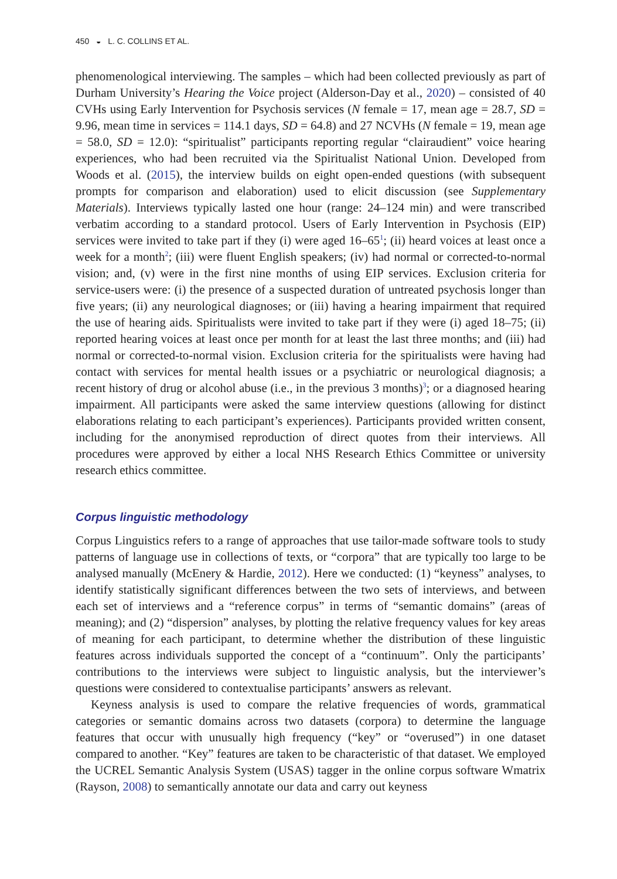450 ◒ L. C. COLLINS ET AL.
phenomenological interviewing. The samples – which had been collected previously as part of Durham University’s Hearing the Voice project (Alderson-Day et al., 2020) – consisted of 40 CVHs using Early Intervention for Psychosis services (N female = 17, mean age = 28.7, SD = 9.96, mean time in services = 114.1 days, SD = 64.8) and 27 NCVHs (N female = 19, mean age = 58.0, SD = 12.0): “spiritualist” participants reporting regular “clairaudient” voice hearing experiences, who had been recruited via the Spiritualist National Union. Developed from Woods et al. (2015), the interview builds on eight open-ended questions (with subsequent prompts for comparison and elaboration) used to elicit discussion (see Supplementary Materials). Interviews typically lasted one hour (range: 24–124 min) and were transcribed verbatim according to a standard protocol. Users of Early Intervention in Psychosis (EIP) services were invited to take part if they (i) were aged 16–65<sup>1</sup>; (ii) heard voices at least once a week for a month<sup>2</sup>; (iii) were fluent English speakers; (iv) had normal or corrected-to-normal vision; and, (v) were in the first nine months of using EIP services. Exclusion criteria for service-users were: (i) the presence of a suspected duration of untreated psychosis longer than five years; (ii) any neurological diagnoses; or (iii) having a hearing impairment that required the use of hearing aids. Spiritualists were invited to take part if they were (i) aged 18–75; (ii) reported hearing voices at least once per month for at least the last three months; and (iii) had normal or corrected-to-normal vision. Exclusion criteria for the spiritualists were having had contact with services for mental health issues or a psychiatric or neurological diagnosis; a recent history of drug or alcohol abuse (i.e., in the previous 3 months)<sup>3</sup>; or a diagnosed hearing impairment. All participants were asked the same interview questions (allowing for distinct elaborations relating to each participant’s experiences). Participants provided written consent, including for the anonymised reproduction of direct quotes from their interviews. All procedures were approved by either a local NHS Research Ethics Committee or university research ethics committee.
Corpus linguistic methodology
Corpus Linguistics refers to a range of approaches that use tailor-made software tools to study patterns of language use in collections of texts, or “corpora” that are typically too large to be analysed manually (McEnery & Hardie, 2012). Here we conducted: (1) “keyness” analyses, to identify statistically significant differences between the two sets of interviews, and between each set of interviews and a “reference corpus” in terms of “semantic domains” (areas of meaning); and (2) “dispersion” analyses, by plotting the relative frequency values for key areas of meaning for each participant, to determine whether the distribution of these linguistic features across individuals supported the concept of a “continuum”. Only the participants’ contributions to the interviews were subject to linguistic analysis, but the interviewer’s questions were considered to contextualise participants’ answers as relevant.
Keyness analysis is used to compare the relative frequencies of words, grammatical categories or semantic domains across two datasets (corpora) to determine the language features that occur with unusually high frequency (“key” or “overused”) in one dataset compared to another. “Key” features are taken to be characteristic of that dataset. We employed the UCREL Semantic Analysis System (USAS) tagger in the online corpus software Wmatrix (Rayson, 2008) to semantically annotate our data and carry out keyness